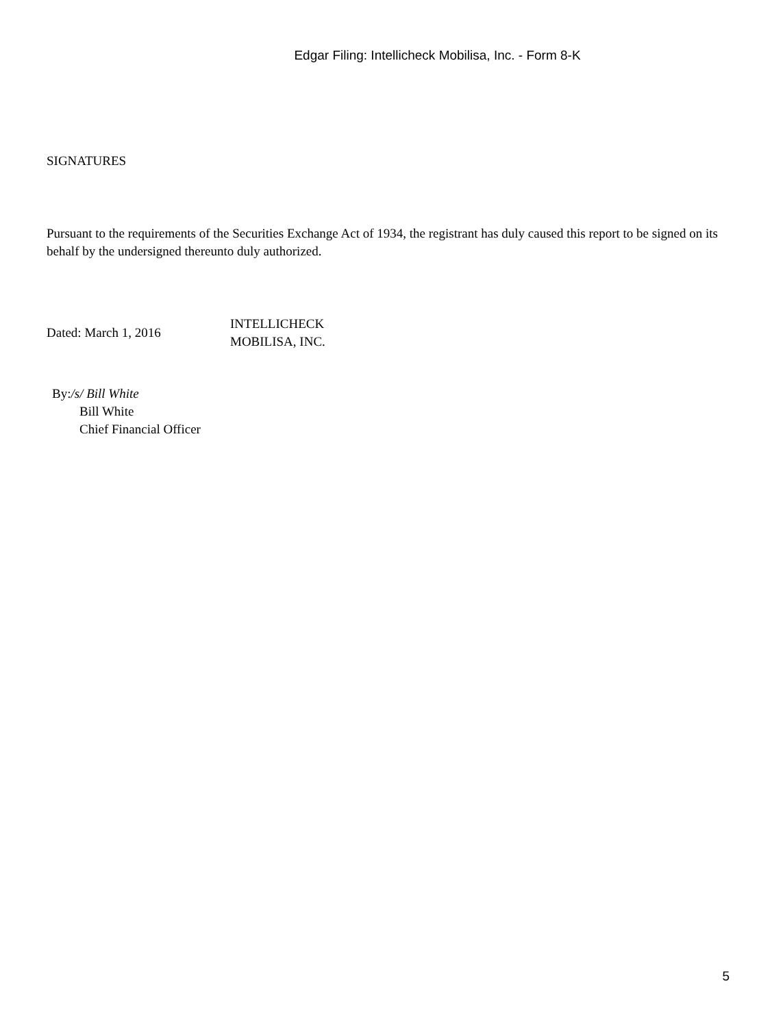Edgar Filing: Intellicheck Mobilisa, Inc. - Form 8-K
SIGNATURES
Pursuant to the requirements of the Securities Exchange Act of 1934, the registrant has duly caused this report to be signed on its behalf by the undersigned thereunto duly authorized.
Dated: March 1, 2016
INTELLICHECK
MOBILISA, INC.
By:/s/ Bill White
Bill White
Chief Financial Officer
5